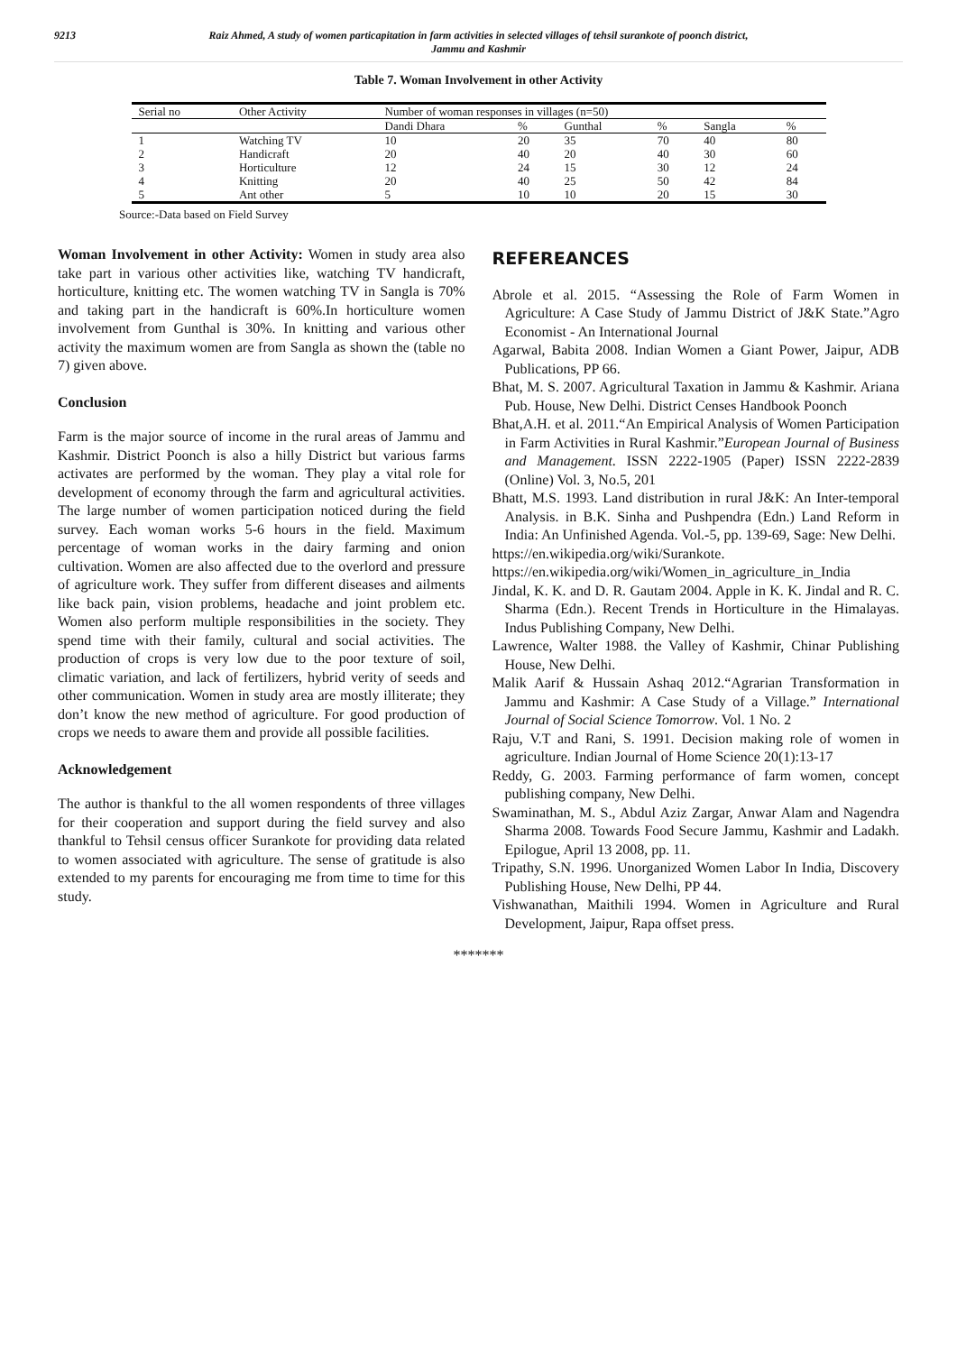9213 Raiz Ahmed, A study of women particapitation in farm activities in selected villages of tehsil surankote of poonch district,
Jammu and Kashmir
Table 7. Woman Involvement in other Activity
| Serial no | Other Activity | Number of woman responses in villages (n=50) | | | | | |
| --- | --- | --- | --- | --- | --- | --- | --- |
| | | Dandi Dhara | % | Gunthal | % | Sangla | % |
| 1 | Watching TV | 10 | 20 | 35 | 70 | 40 | 80 |
| 2 | Handicraft | 20 | 40 | 20 | 40 | 30 | 60 |
| 3 | Horticulture | 12 | 24 | 15 | 30 | 12 | 24 |
| 4 | Knitting | 20 | 40 | 25 | 50 | 42 | 84 |
| 5 | Ant other | 5 | 10 | 10 | 20 | 15 | 30 |
Source:-Data based on Field Survey
Woman Involvement in other Activity: Women in study area also take part in various other activities like, watching TV handicraft, horticulture, knitting etc. The women watching TV in Sangla is 70% and taking part in the handicraft is 60%.In horticulture women involvement from Gunthal is 30%. In knitting and various other activity the maximum women are from Sangla as shown the (table no 7) given above.
Conclusion
Farm is the major source of income in the rural areas of Jammu and Kashmir. District Poonch is also a hilly District but various farms activates are performed by the woman. They play a vital role for development of economy through the farm and agricultural activities. The large number of women participation noticed during the field survey. Each woman works 5-6 hours in the field. Maximum percentage of woman works in the dairy farming and onion cultivation. Women are also affected due to the overlord and pressure of agriculture work. They suffer from different diseases and ailments like back pain, vision problems, headache and joint problem etc. Women also perform multiple responsibilities in the society. They spend time with their family, cultural and social activities. The production of crops is very low due to the poor texture of soil, climatic variation, and lack of fertilizers, hybrid verity of seeds and other communication. Women in study area are mostly illiterate; they don’t know the new method of agriculture. For good production of crops we needs to aware them and provide all possible facilities.
Acknowledgement
The author is thankful to the all women respondents of three villages for their cooperation and support during the field survey and also thankful to Tehsil census officer Surankote for providing data related to women associated with agriculture. The sense of gratitude is also extended to my parents for encouraging me from time to time for this study.
REFEREANCES
Abrole et al. 2015. “Assessing the Role of Farm Women in Agriculture: A Case Study of Jammu District of J&K State.”Agro Economist - An International Journal
Agarwal, Babita 2008. Indian Women a Giant Power, Jaipur, ADB Publications, PP 66.
Bhat, M. S. 2007. Agricultural Taxation in Jammu & Kashmir. Ariana Pub. House, New Delhi. District Censes Handbook Poonch
Bhat,A.H. et al. 2011.“An Empirical Analysis of Women Participation in Farm Activities in Rural Kashmir.”European Journal of Business and Management. ISSN 2222-1905 (Paper) ISSN 2222-2839 (Online) Vol. 3, No.5, 201
Bhatt, M.S. 1993. Land distribution in rural J&K: An Inter-temporal Analysis. in B.K. Sinha and Pushpendra (Edn.) Land Reform in India: An Unfinished Agenda. Vol.-5, pp. 139-69, Sage: New Delhi.
https://en.wikipedia.org/wiki/Surankote.
https://en.wikipedia.org/wiki/Women_in_agriculture_in_India
Jindal, K. K. and D. R. Gautam 2004. Apple in K. K. Jindal and R. C. Sharma (Edn.). Recent Trends in Horticulture in the Himalayas. Indus Publishing Company, New Delhi.
Lawrence, Walter 1988. the Valley of Kashmir, Chinar Publishing House, New Delhi.
Malik Aarif & Hussain Ashaq 2012.“Agrarian Transformation in Jammu and Kashmir: A Case Study of a Village.” International Journal of Social Science Tomorrow. Vol. 1 No. 2
Raju, V.T and Rani, S. 1991. Decision making role of women in agriculture. Indian Journal of Home Science 20(1):13-17
Reddy, G. 2003. Farming performance of farm women, concept publishing company, New Delhi.
Swaminathan, M. S., Abdul Aziz Zargar, Anwar Alam and Nagendra Sharma 2008. Towards Food Secure Jammu, Kashmir and Ladakh. Epilogue, April 13 2008, pp. 11.
Tripathy, S.N. 1996. Unorganized Women Labor In India, Discovery Publishing House, New Delhi, PP 44.
Vishwanathan, Maithili 1994. Women in Agriculture and Rural Development, Jaipur, Rapa offset press.
*******